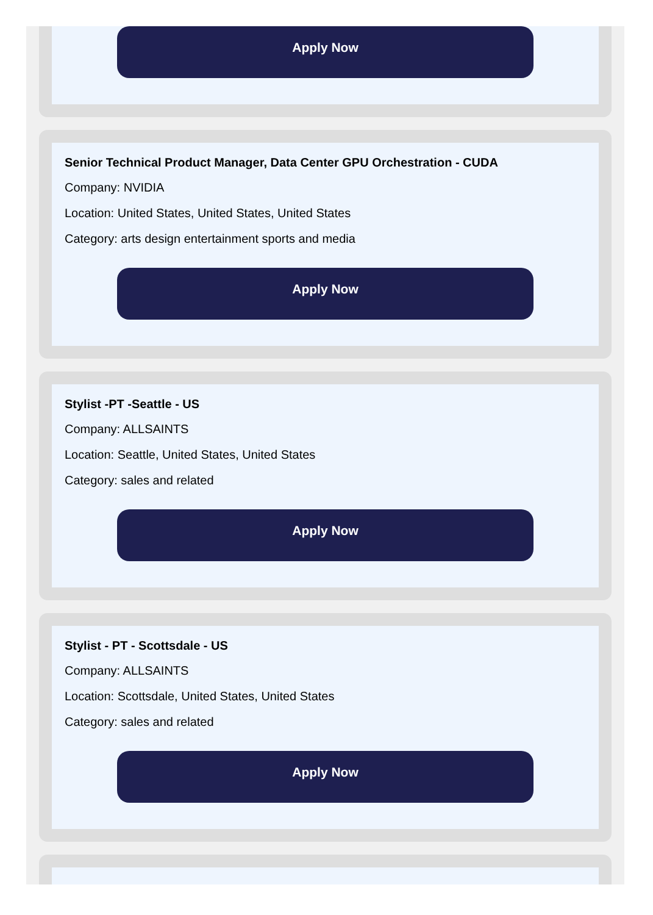Apply Now
Senior Technical Product Manager, Data Center GPU Orchestration - CUDA
Company: NVIDIA
Location: United States, United States, United States
Category: arts design entertainment sports and media
Apply Now
Stylist -PT -Seattle - US
Company: ALLSAINTS
Location: Seattle, United States, United States
Category: sales and related
Apply Now
Stylist - PT - Scottsdale - US
Company: ALLSAINTS
Location: Scottsdale, United States, United States
Category: sales and related
Apply Now